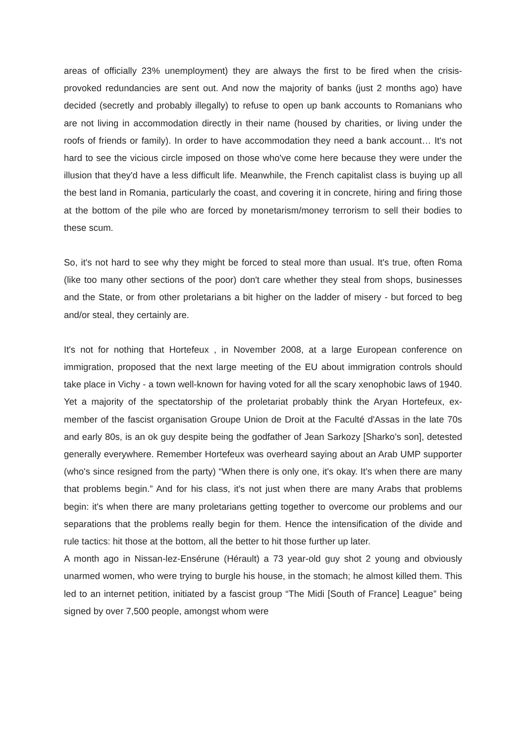areas of officially 23% unemployment) they are always the first to be fired when the crisis-provoked redundancies are sent out. And now the majority of banks (just 2 months ago) have decided (secretly and probably illegally) to refuse to open up bank accounts to Romanians who are not living in accommodation directly in their name (housed by charities, or living under the roofs of friends or family). In order to have accommodation they need a bank account… It's not hard to see the vicious circle imposed on those who've come here because they were under the illusion that they'd have a less difficult life. Meanwhile, the French capitalist class is buying up all the best land in Romania, particularly the coast, and covering it in concrete, hiring and firing those at the bottom of the pile who are forced by monetarism/money terrorism to sell their bodies to these scum.
So, it's not hard to see why they might be forced to steal more than usual. It's true, often Roma (like too many other sections of the poor) don't care whether they steal from shops, businesses and the State, or from other proletarians a bit higher on the ladder of misery - but forced to beg and/or steal, they certainly are.
It's not for nothing that Hortefeux , in November 2008, at a large European conference on immigration, proposed that the next large meeting of the EU about immigration controls should take place in Vichy - a town well-known for having voted for all the scary xenophobic laws of 1940. Yet a majority of the spectatorship of the proletariat probably think the Aryan Hortefeux, ex-member of the fascist organisation Groupe Union de Droit at the Faculté d'Assas in the late 70s and early 80s, is an ok guy despite being the godfather of Jean Sarkozy [Sharko's son], detested generally everywhere. Remember Hortefeux was overheard saying about an Arab UMP supporter (who's since resigned from the party) “When there is only one, it's okay. It's when there are many that problems begin.” And for his class, it's not just when there are many Arabs that problems begin: it's when there are many proletarians getting together to overcome our problems and our separations that the problems really begin for them. Hence the intensification of the divide and rule tactics: hit those at the bottom, all the better to hit those further up later.
A month ago in Nissan-lez-Ensérune (Hérault) a 73 year-old guy shot 2 young and obviously unarmed women, who were trying to burgle his house, in the stomach; he almost killed them. This led to an internet petition, initiated by a fascist group “The Midi [South of France] League” being signed by over 7,500 people, amongst whom were